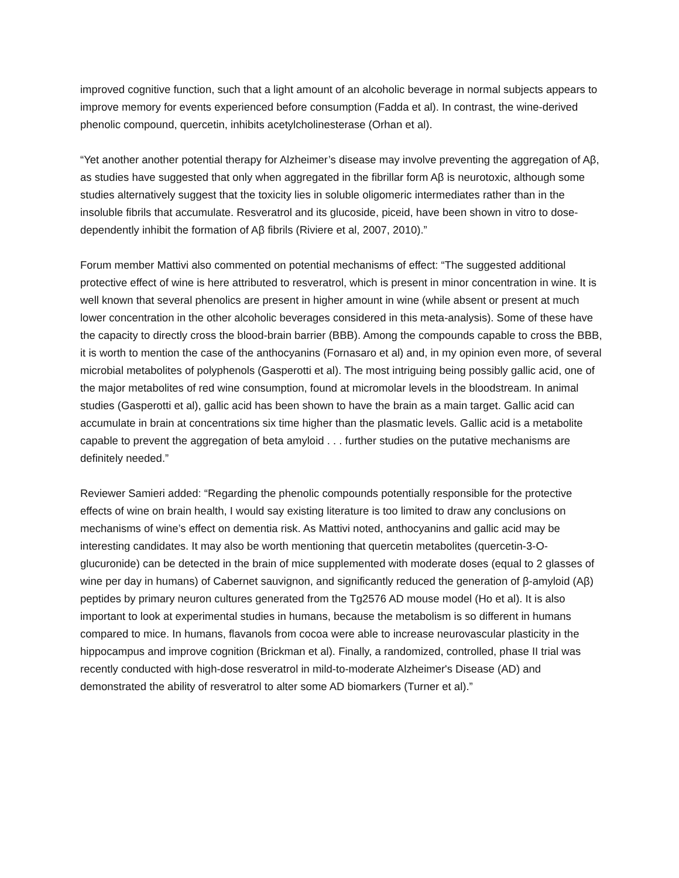improved cognitive function, such that a light amount of an alcoholic beverage in normal subjects appears to improve memory for events experienced before consumption (Fadda et al). In contrast, the wine-derived phenolic compound, quercetin, inhibits acetylcholinesterase (Orhan et al).
“Yet another another potential therapy for Alzheimer’s disease may involve preventing the aggregation of Aβ, as studies have suggested that only when aggregated in the fibrillar form Aβ is neurotoxic, although some studies alternatively suggest that the toxicity lies in soluble oligomeric intermediates rather than in the insoluble fibrils that accumulate. Resveratrol and its glucoside, piceid, have been shown in vitro to dose-dependently inhibit the formation of Aβ fibrils (Riviere et al, 2007, 2010).”
Forum member Mattivi also commented on potential mechanisms of effect: “The suggested additional protective effect of wine is here attributed to resveratrol, which is present in minor concentration in wine. It is well known that several phenolics are present in higher amount in wine (while absent or present at much lower concentration in the other alcoholic beverages considered in this meta-analysis). Some of these have the capacity to directly cross the blood-brain barrier (BBB). Among the compounds capable to cross the BBB, it is worth to mention the case of the anthocyanins (Fornasaro et al) and, in my opinion even more, of several microbial metabolites of polyphenols (Gasperotti et al). The most intriguing being possibly gallic acid, one of the major metabolites of red wine consumption, found at micromolar levels in the bloodstream. In animal studies (Gasperotti et al), gallic acid has been shown to have the brain as a main target. Gallic acid can accumulate in brain at concentrations six time higher than the plasmatic levels. Gallic acid is a metabolite capable to prevent the aggregation of beta amyloid . . . further studies on the putative mechanisms are definitely needed.”
Reviewer Samieri added: “Regarding the phenolic compounds potentially responsible for the protective effects of wine on brain health, I would say existing literature is too limited to draw any conclusions on mechanisms of wine’s effect on dementia risk. As Mattivi noted, anthocyanins and gallic acid may be interesting candidates. It may also be worth mentioning that quercetin metabolites (quercetin-3-O-glucuronide) can be detected in the brain of mice supplemented with moderate doses (equal to 2 glasses of wine per day in humans) of Cabernet sauvignon, and significantly reduced the generation of β-amyloid (Aβ) peptides by primary neuron cultures generated from the Tg2576 AD mouse model (Ho et al). It is also important to look at experimental studies in humans, because the metabolism is so different in humans compared to mice. In humans, flavanols from cocoa were able to increase neurovascular plasticity in the hippocampus and improve cognition (Brickman et al). Finally, a randomized, controlled, phase II trial was recently conducted with high-dose resveratrol in mild-to-moderate Alzheimer's Disease (AD) and demonstrated the ability of resveratrol to alter some AD biomarkers (Turner et al).”